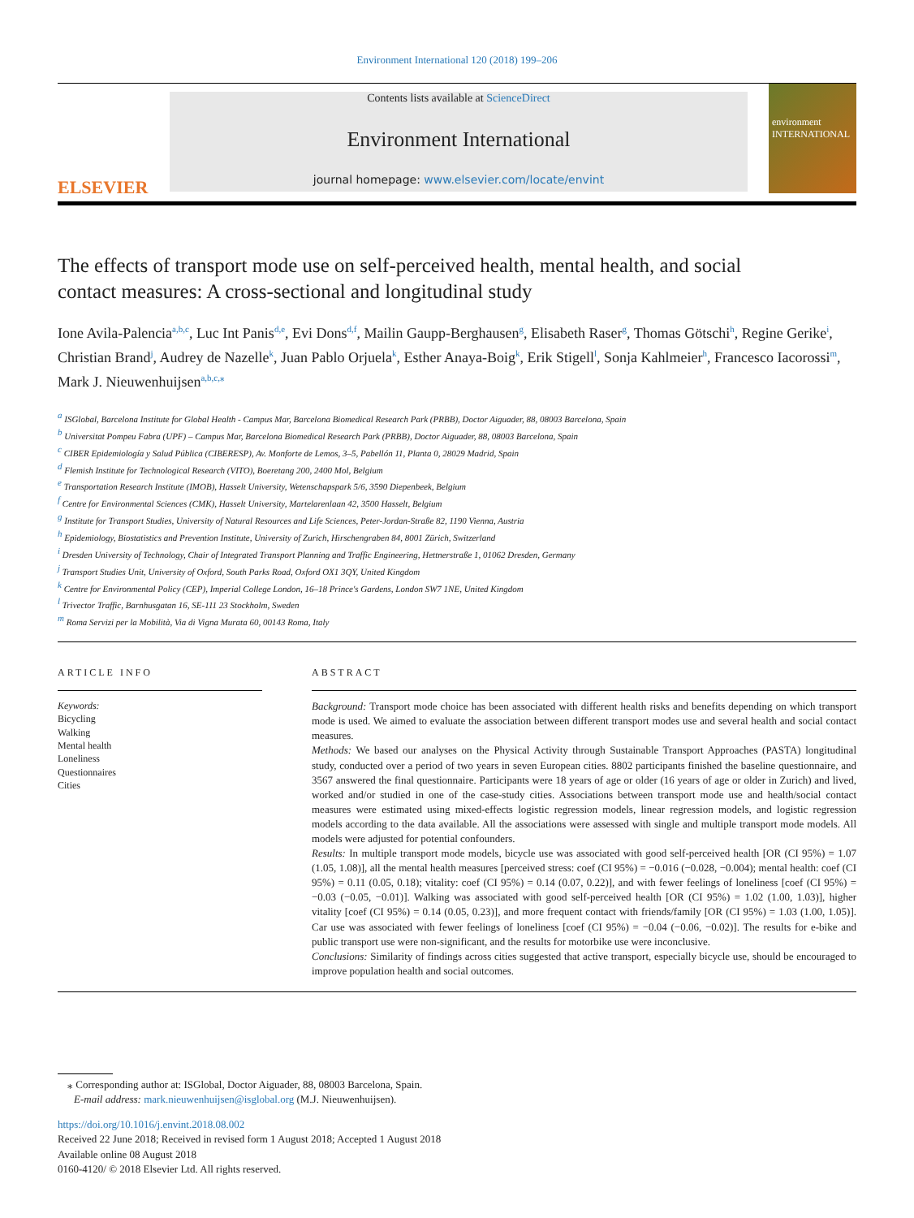Environment International 120 (2018) 199–206
ELSEVIER
Contents lists available at ScienceDirect
Environment International
journal homepage: www.elsevier.com/locate/envint
environment INTERNATIONAL
The effects of transport mode use on self-perceived health, mental health, and social contact measures: A cross-sectional and longitudinal study
Ione Avila-Palencia<sup>a,b,c</sup>, Luc Int Panis<sup>d,e</sup>, Evi Dons<sup>d,f</sup>, Mailin Gaupp-Berghausen<sup>g</sup>, Elisabeth Raser<sup>g</sup>, Thomas Götschi<sup>h</sup>, Regine Gerike<sup>i</sup>, Christian Brand<sup>j</sup>, Audrey de Nazelle<sup>k</sup>, Juan Pablo Orjuela<sup>k</sup>, Esther Anaya-Boig<sup>k</sup>, Erik Stigell<sup>l</sup>, Sonja Kahlmeier<sup>h</sup>, Francesco Iacorossi<sup>m</sup>, Mark J. Nieuwenhuijsen<sup>a,b,c,⁎</sup>
<sup>a</sup> ISGlobal, Barcelona Institute for Global Health - Campus Mar, Barcelona Biomedical Research Park (PRBB), Doctor Aiguader, 88, 08003 Barcelona, Spain
<sup>b</sup> Universitat Pompeu Fabra (UPF) – Campus Mar, Barcelona Biomedical Research Park (PRBB), Doctor Aiguader, 88, 08003 Barcelona, Spain
<sup>c</sup> CIBER Epidemiología y Salud Pública (CIBERESP), Av. Monforte de Lemos, 3–5, Pabellón 11, Planta 0, 28029 Madrid, Spain
<sup>d</sup> Flemish Institute for Technological Research (VITO), Boeretang 200, 2400 Mol, Belgium
<sup>e</sup> Transportation Research Institute (IMOB), Hasselt University, Wetenschapspark 5/6, 3590 Diepenbeek, Belgium
<sup>f</sup> Centre for Environmental Sciences (CMK), Hasselt University, Martelarenlaan 42, 3500 Hasselt, Belgium
<sup>g</sup> Institute for Transport Studies, University of Natural Resources and Life Sciences, Peter-Jordan-Straße 82, 1190 Vienna, Austria
<sup>h</sup> Epidemiology, Biostatistics and Prevention Institute, University of Zurich, Hirschengraben 84, 8001 Zürich, Switzerland
<sup>i</sup> Dresden University of Technology, Chair of Integrated Transport Planning and Traffic Engineering, Hettnerstraße 1, 01062 Dresden, Germany
<sup>j</sup> Transport Studies Unit, University of Oxford, South Parks Road, Oxford OX1 3QY, United Kingdom
<sup>k</sup> Centre for Environmental Policy (CEP), Imperial College London, 16–18 Prince's Gardens, London SW7 1NE, United Kingdom
<sup>l</sup> Trivector Traffic, Barnhusgatan 16, SE-111 23 Stockholm, Sweden
<sup>m</sup> Roma Servizi per la Mobilità, Via di Vigna Murata 60, 00143 Roma, Italy
ARTICLE INFO
Keywords:
Bicycling
Walking
Mental health
Loneliness
Questionnaires
Cities
ABSTRACT
Background: Transport mode choice has been associated with different health risks and benefits depending on which transport mode is used. We aimed to evaluate the association between different transport modes use and several health and social contact measures.
Methods: We based our analyses on the Physical Activity through Sustainable Transport Approaches (PASTA) longitudinal study, conducted over a period of two years in seven European cities. 8802 participants finished the baseline questionnaire, and 3567 answered the final questionnaire. Participants were 18 years of age or older (16 years of age or older in Zurich) and lived, worked and/or studied in one of the case-study cities. Associations between transport mode use and health/social contact measures were estimated using mixed-effects logistic regression models, linear regression models, and logistic regression models according to the data available. All the associations were assessed with single and multiple transport mode models. All models were adjusted for potential confounders.
Results: In multiple transport mode models, bicycle use was associated with good self-perceived health [OR (CI 95%) = 1.07 (1.05, 1.08)], all the mental health measures [perceived stress: coef (CI 95%) = −0.016 (−0.028, −0.004); mental health: coef (CI 95%) = 0.11 (0.05, 0.18); vitality: coef (CI 95%) = 0.14 (0.07, 0.22)], and with fewer feelings of loneliness [coef (CI 95%) = −0.03 (−0.05, −0.01)]. Walking was associated with good self-perceived health [OR (CI 95%) = 1.02 (1.00, 1.03)], higher vitality [coef (CI 95%) = 0.14 (0.05, 0.23)], and more frequent contact with friends/family [OR (CI 95%) = 1.03 (1.00, 1.05)]. Car use was associated with fewer feelings of loneliness [coef (CI 95%) = −0.04 (−0.06, −0.02)]. The results for e-bike and public transport use were non-significant, and the results for motorbike use were inconclusive.
Conclusions: Similarity of findings across cities suggested that active transport, especially bicycle use, should be encouraged to improve population health and social outcomes.
⁎ Corresponding author at: ISGlobal, Doctor Aiguader, 88, 08003 Barcelona, Spain.
E-mail address: mark.nieuwenhuijsen@isglobal.org (M.J. Nieuwenhuijsen).
https://doi.org/10.1016/j.envint.2018.08.002
Received 22 June 2018; Received in revised form 1 August 2018; Accepted 1 August 2018
Available online 08 August 2018
0160-4120/ © 2018 Elsevier Ltd. All rights reserved.